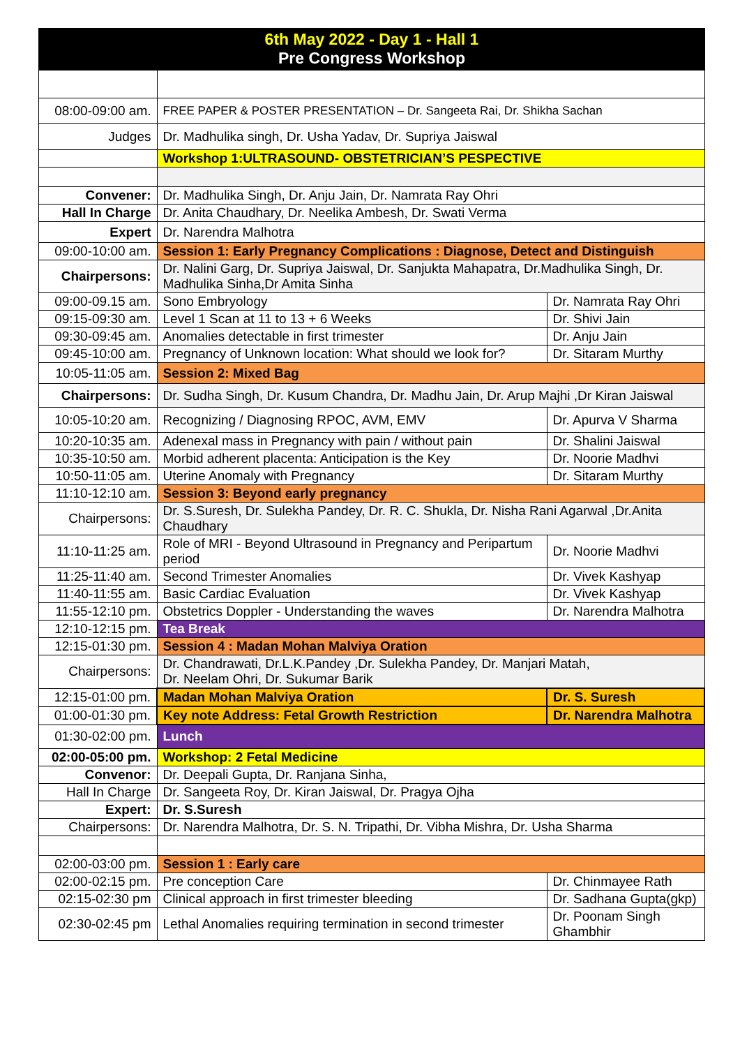6th May 2022 - Day 1 - Hall 1
Pre Congress Workshop
| 08:00-09:00 am. | FREE PAPER & POSTER PRESENTATION – Dr. Sangeeta Rai, Dr. Shikha Sachan | |
| Judges | Dr. Madhulika singh, Dr. Usha Yadav, Dr. Supriya Jaiswal | |
| | Workshop 1:ULTRASOUND- OBSTETRICIAN’S PESPECTIVE | |
| Convener: | Dr. Madhulika Singh, Dr. Anju Jain, Dr. Namrata Ray Ohri | |
| Hall In Charge | Dr. Anita Chaudhary, Dr. Neelika Ambesh, Dr. Swati Verma | |
| Expert | Dr. Narendra Malhotra | |
| 09:00-10:00 am. | Session 1: Early Pregnancy Complications : Diagnose, Detect and Distinguish | |
| Chairpersons: | Dr. Nalini Garg, Dr. Supriya Jaiswal, Dr. Sanjukta Mahapatra, Dr.Madhulika Singh, Dr. Madhulika Sinha,Dr Amita Sinha | |
| 09:00-09.15 am. | Sono Embryology | Dr. Namrata Ray Ohri |
| 09:15-09:30 am. | Level 1 Scan at 11 to 13 + 6 Weeks | Dr. Shivi Jain |
| 09:30-09:45 am. | Anomalies detectable in first trimester | Dr. Anju Jain |
| 09:45-10:00 am. | Pregnancy of Unknown location: What should we look for? | Dr. Sitaram Murthy |
| 10:05-11:05 am. | Session 2: Mixed Bag | |
| Chairpersons: | Dr. Sudha Singh, Dr. Kusum Chandra, Dr. Madhu Jain, Dr. Arup Majhi ,Dr Kiran Jaiswal | |
| 10:05-10:20 am. | Recognizing / Diagnosing RPOC, AVM, EMV | Dr. Apurva V Sharma |
| 10:20-10:35 am. | Adenexal mass in Pregnancy with pain / without pain | Dr. Shalini Jaiswal |
| 10:35-10:50 am. | Morbid adherent placenta: Anticipation is the Key | Dr. Noorie Madhvi |
| 10:50-11:05 am. | Uterine Anomaly with Pregnancy | Dr. Sitaram Murthy |
| 11:10-12:10 am. | Session 3: Beyond early pregnancy | |
| Chairpersons: | Dr. S.Suresh, Dr. Sulekha Pandey, Dr. R. C. Shukla, Dr. Nisha Rani Agarwal ,Dr.Anita Chaudhary | |
| 11:10-11:25 am. | Role of MRI - Beyond Ultrasound in Pregnancy and Peripartum period | Dr. Noorie Madhvi |
| 11:25-11:40 am. | Second Trimester Anomalies | Dr. Vivek Kashyap |
| 11:40-11:55 am. | Basic Cardiac Evaluation | Dr. Vivek Kashyap |
| 11:55-12:10 pm. | Obstetrics Doppler - Understanding the waves | Dr. Narendra Malhotra |
| 12:10-12:15 pm. | Tea Break | |
| 12:15-01:30 pm. | Session 4 : Madan Mohan Malviya Oration | |
| Chairpersons: | Dr. Chandrawati, Dr.L.K.Pandey ,Dr. Sulekha Pandey, Dr. Manjari Matah, Dr. Neelam Ohri, Dr. Sukumar Barik | |
| 12:15-01:00 pm. | Madan Mohan Malviya Oration | Dr. S. Suresh |
| 01:00-01:30 pm. | Key note Address: Fetal Growth Restriction | Dr. Narendra Malhotra |
| 01:30-02:00 pm. | Lunch | |
| 02:00-05:00 pm. | Workshop: 2 Fetal Medicine | |
| Convenor: | Dr. Deepali Gupta, Dr. Ranjana Sinha, | |
| Hall In Charge | Dr. Sangeeta Roy, Dr. Kiran Jaiswal, Dr. Pragya Ojha | |
| Expert: | Dr. S.Suresh | |
| Chairpersons: | Dr. Narendra Malhotra, Dr. S. N. Tripathi, Dr. Vibha Mishra, Dr. Usha Sharma | |
| 02:00-03:00 pm. | Session 1 : Early care | |
| 02:00-02:15 pm. | Pre conception Care | Dr. Chinmayee Rath |
| 02:15-02:30 pm | Clinical approach in first trimester bleeding | Dr. Sadhana Gupta(gkp) |
| 02:30-02:45 pm | Lethal Anomalies requiring termination in second trimester | Dr. Poonam Singh Ghambhir |